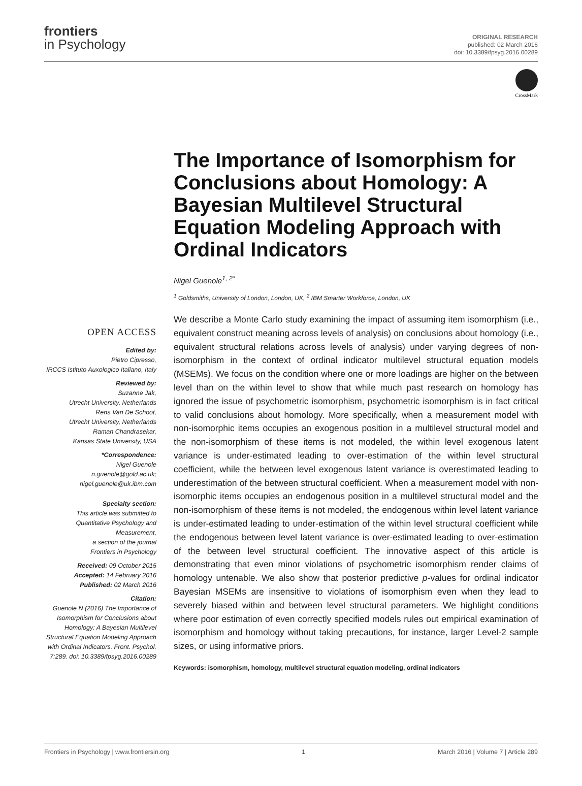frontiers
in Psychology
ORIGINAL RESEARCH
published: 02 March 2016
doi: 10.3389/fpsyg.2016.00289
CrossMark
The Importance of Isomorphism for Conclusions about Homology: A Bayesian Multilevel Structural Equation Modeling Approach with Ordinal Indicators
Nigel Guenole<sup>1, 2*</sup>
<sup>1</sup> Goldsmiths, University of London, London, UK, <sup>2</sup> IBM Smarter Workforce, London, UK
OPEN ACCESS
Edited by:
Pietro Cipresso,
IRCCS Istituto Auxologico Italiano, Italy
Reviewed by:
Suzanne Jak,
Utrecht University, Netherlands
Rens Van De Schoot,
Utrecht University, Netherlands
Raman Chandrasekar,
Kansas State University, USA
*Correspondence:
Nigel Guenole
n.guenole@gold.ac.uk;
nigel.guenole@uk.ibm.com
Specialty section:
This article was submitted to Quantitative Psychology and Measurement,
a section of the journal
Frontiers in Psychology
Received: 09 October 2015
Accepted: 14 February 2016
Published: 02 March 2016
Citation:
Guenole N (2016) The Importance of Isomorphism for Conclusions about Homology: A Bayesian Multilevel Structural Equation Modeling Approach with Ordinal Indicators. Front. Psychol. 7:289. doi: 10.3389/fpsyg.2016.00289
We describe a Monte Carlo study examining the impact of assuming item isomorphism (i.e., equivalent construct meaning across levels of analysis) on conclusions about homology (i.e., equivalent structural relations across levels of analysis) under varying degrees of non-isomorphism in the context of ordinal indicator multilevel structural equation models (MSEMs). We focus on the condition where one or more loadings are higher on the between level than on the within level to show that while much past research on homology has ignored the issue of psychometric isomorphism, psychometric isomorphism is in fact critical to valid conclusions about homology. More specifically, when a measurement model with non-isomorphic items occupies an exogenous position in a multilevel structural model and the non-isomorphism of these items is not modeled, the within level exogenous latent variance is under-estimated leading to over-estimation of the within level structural coefficient, while the between level exogenous latent variance is overestimated leading to underestimation of the between structural coefficient. When a measurement model with non-isomorphic items occupies an endogenous position in a multilevel structural model and the non-isomorphism of these items is not modeled, the endogenous within level latent variance is under-estimated leading to under-estimation of the within level structural coefficient while the endogenous between level latent variance is over-estimated leading to over-estimation of the between level structural coefficient. The innovative aspect of this article is demonstrating that even minor violations of psychometric isomorphism render claims of homology untenable. We also show that posterior predictive p-values for ordinal indicator Bayesian MSEMs are insensitive to violations of isomorphism even when they lead to severely biased within and between level structural parameters. We highlight conditions where poor estimation of even correctly specified models rules out empirical examination of isomorphism and homology without taking precautions, for instance, larger Level-2 sample sizes, or using informative priors.
Keywords: isomorphism, homology, multilevel structural equation modeling, ordinal indicators
Frontiers in Psychology | www.frontiersin.org 1 March 2016 | Volume 7 | Article 289